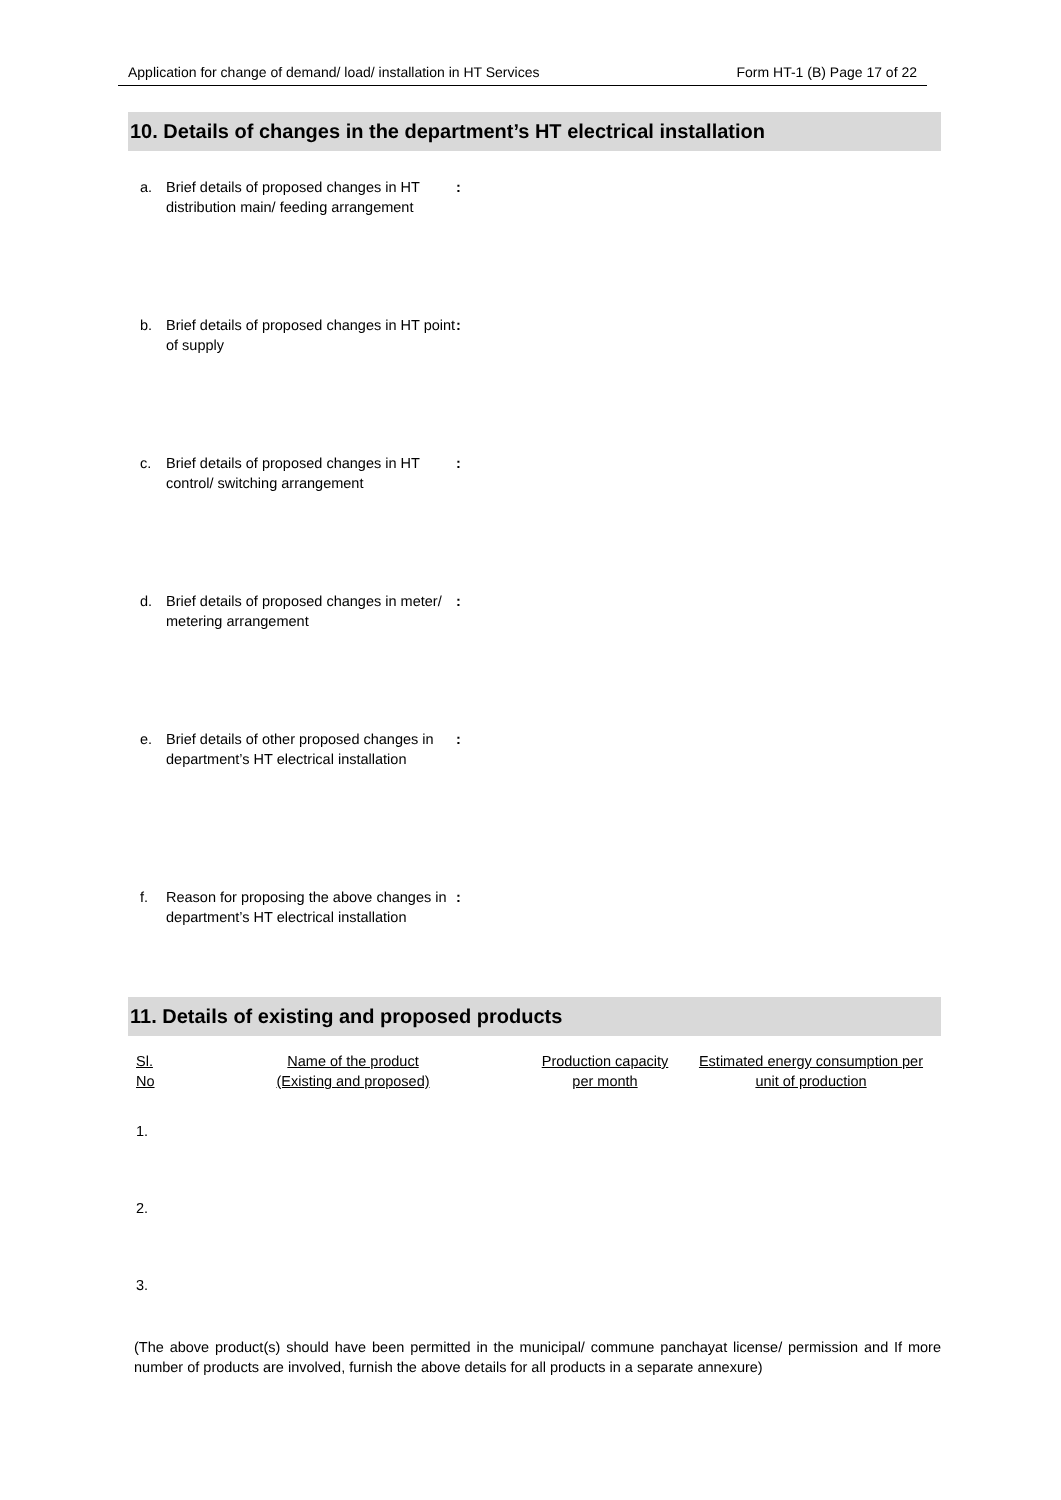Application for change of demand/ load/ installation in HT Services Form HT-1 (B) Page 17 of 22
10. Details of changes in the department’s HT electrical installation
a. Brief details of proposed changes in HT distribution main/ feeding arrangement:
b. Brief details of proposed changes in HT point of supply:
c. Brief details of proposed changes in HT control/ switching arrangement:
d. Brief details of proposed changes in meter/ metering arrangement:
e. Brief details of other proposed changes in department’s HT electrical installation:
f. Reason for proposing the above changes in department’s HT electrical installation:
11. Details of existing and proposed products
| Sl. No | Name of the product (Existing and proposed) | Production capacity per month | Estimated energy consumption per unit of production |
| --- | --- | --- | --- |
| 1. | | | |
| 2. | | | |
| 3. | | | |
(The above product(s) should have been permitted in the municipal/ commune panchayat license/ permission and If more number of products are involved, furnish the above details for all products in a separate annexure)